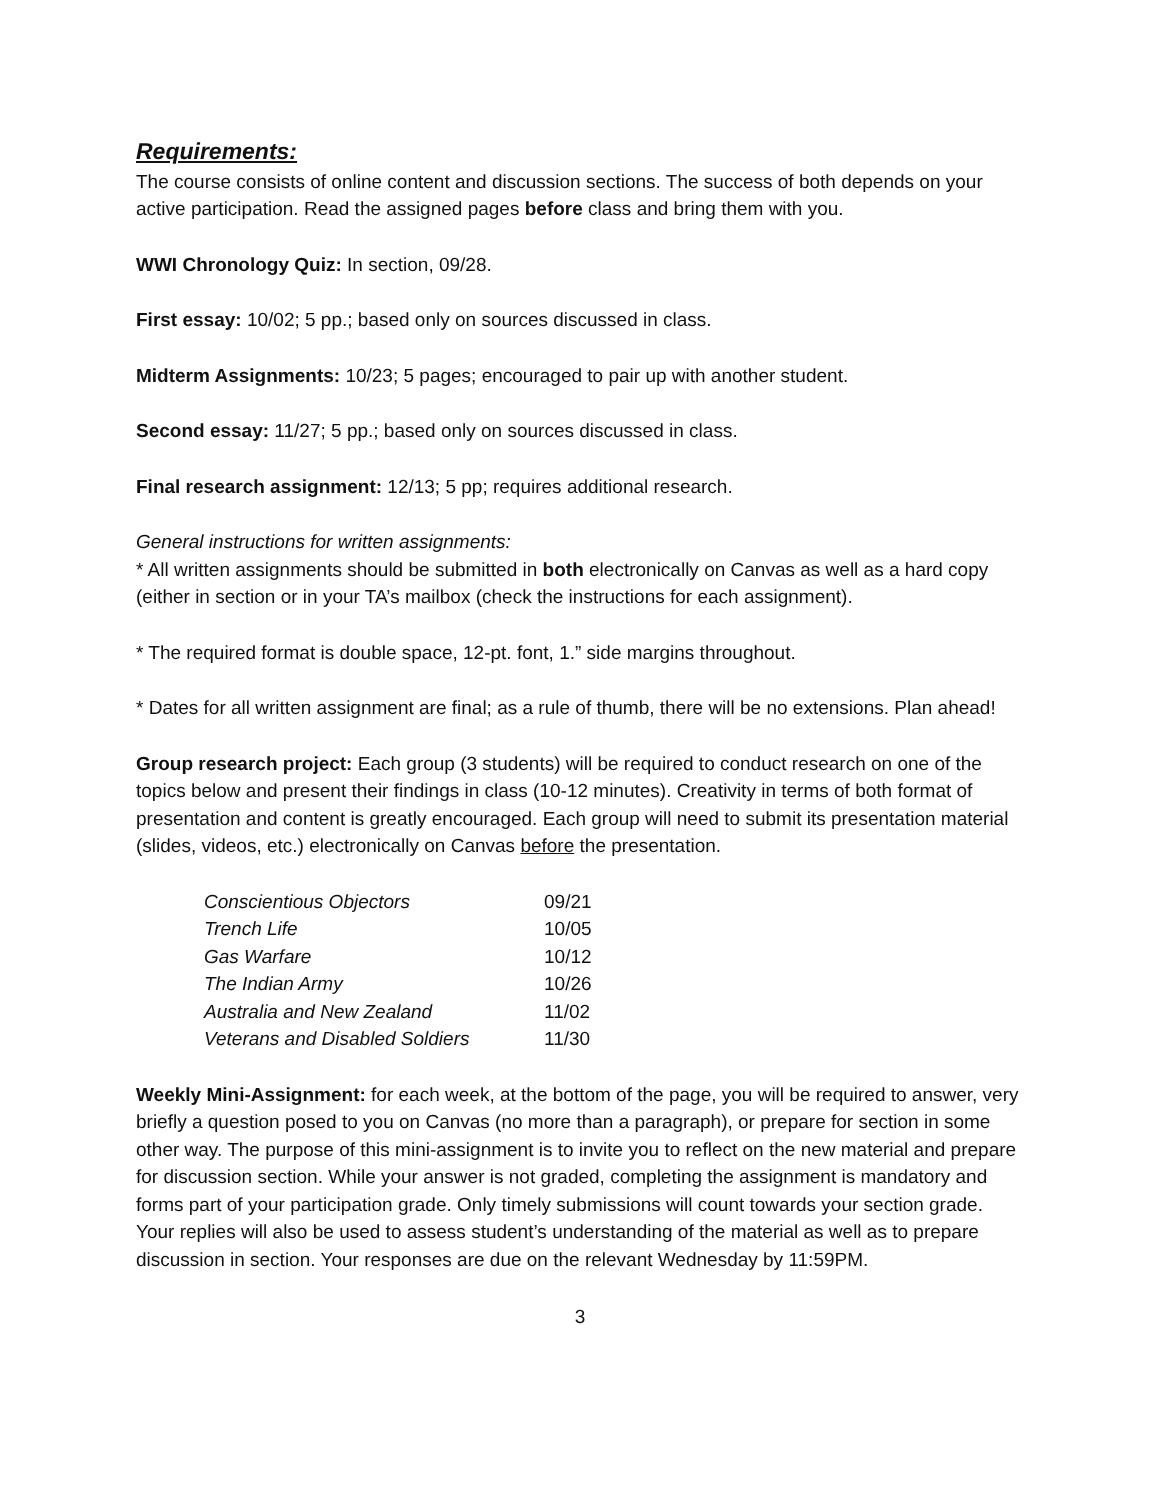Requirements:
The course consists of online content and discussion sections. The success of both depends on your active participation. Read the assigned pages before class and bring them with you.
WWI Chronology Quiz: In section, 09/28.
First essay: 10/02; 5 pp.; based only on sources discussed in class.
Midterm Assignments: 10/23; 5 pages; encouraged to pair up with another student.
Second essay: 11/27; 5 pp.; based only on sources discussed in class.
Final research assignment: 12/13; 5 pp; requires additional research.
General instructions for written assignments:
* All written assignments should be submitted in both electronically on Canvas as well as a hard copy (either in section or in your TA’s mailbox (check the instructions for each assignment).
* The required format is double space, 12-pt. font, 1.” side margins throughout.
* Dates for all written assignment are final; as a rule of thumb, there will be no extensions. Plan ahead!
Group research project: Each group (3 students) will be required to conduct research on one of the topics below and present their findings in class (10-12 minutes). Creativity in terms of both format of presentation and content is greatly encouraged. Each group will need to submit its presentation material (slides, videos, etc.) electronically on Canvas before the presentation.
| Conscientious Objectors | 09/21 |
| Trench Life | 10/05 |
| Gas Warfare | 10/12 |
| The Indian Army | 10/26 |
| Australia and New Zealand | 11/02 |
| Veterans and Disabled Soldiers | 11/30 |
Weekly Mini-Assignment: for each week, at the bottom of the page, you will be required to answer, very briefly a question posed to you on Canvas (no more than a paragraph), or prepare for section in some other way. The purpose of this mini-assignment is to invite you to reflect on the new material and prepare for discussion section. While your answer is not graded, completing the assignment is mandatory and forms part of your participation grade. Only timely submissions will count towards your section grade. Your replies will also be used to assess student’s understanding of the material as well as to prepare discussion in section. Your responses are due on the relevant Wednesday by 11:59PM.
3